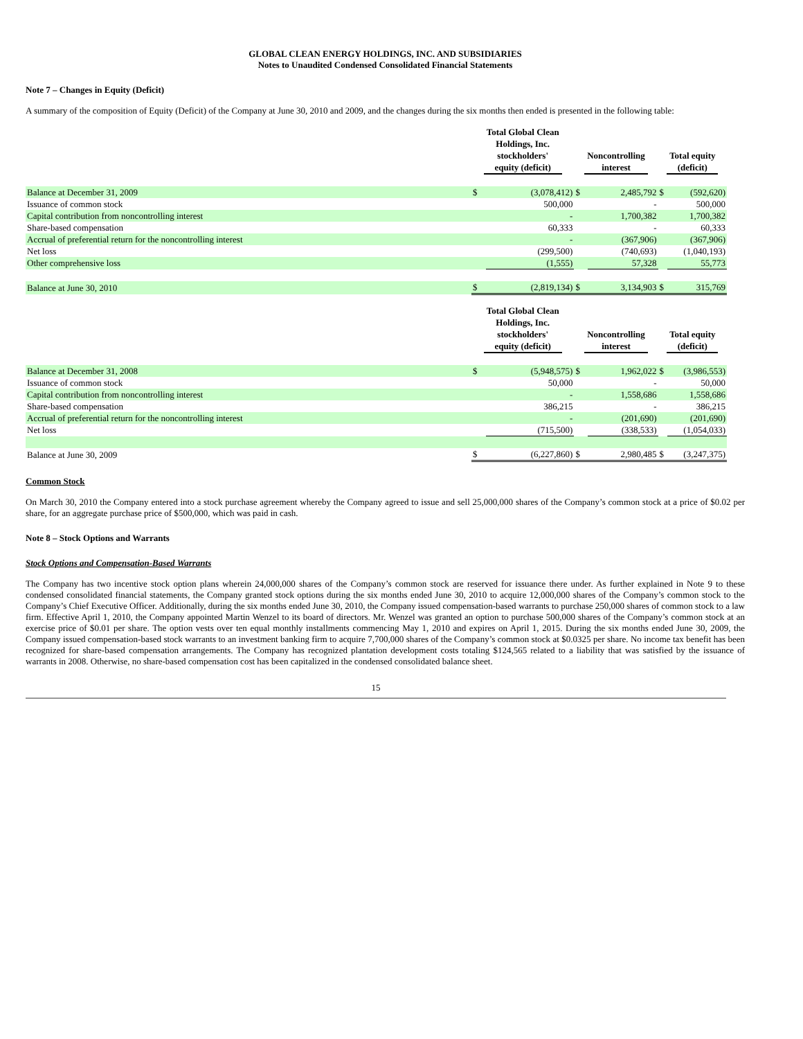GLOBAL CLEAN ENERGY HOLDINGS, INC. AND SUBSIDIARIES
Notes to Unaudited Condensed Consolidated Financial Statements
Note 7 – Changes in Equity (Deficit)
A summary of the composition of Equity (Deficit) of the Company at June 30, 2010 and 2009, and the changes during the six months then ended is presented in the following table:
| | Total Global Clean Holdings, Inc. stockholders' equity (deficit) | | Noncontrolling interest | | Total equity (deficit) | |
| --- | --- | --- | --- | --- | --- | --- |
| Balance at December 31, 2009 | $ | (3,078,412) | $ | 2,485,792 | $ | (592,620) |
| Issuance of common stock | | 500,000 | | - | | 500,000 |
| Capital contribution from noncontrolling interest | | - | | 1,700,382 | | 1,700,382 |
| Share-based compensation | | 60,333 | | - | | 60,333 |
| Accrual of preferential return for the noncontrolling interest | | - | | (367,906) | | (367,906) |
| Net loss | | (299,500) | | (740,693) | | (1,040,193) |
| Other comprehensive loss | | (1,555) | | 57,328 | | 55,773 |
| Balance at June 30, 2010 | $ | (2,819,134) | $ | 3,134,903 | $ | 315,769 |
| | Total Global Clean Holdings, Inc. stockholders' equity (deficit) | | Noncontrolling interest | | Total equity (deficit) | |
| --- | --- | --- | --- | --- | --- | --- |
| Balance at December 31, 2008 | $ | (5,948,575) | $ | 1,962,022 | $ | (3,986,553) |
| Issuance of common stock | | 50,000 | | - | | 50,000 |
| Capital contribution from noncontrolling interest | | - | | 1,558,686 | | 1,558,686 |
| Share-based compensation | | 386,215 | | - | | 386,215 |
| Accrual of preferential return for the noncontrolling interest | | - | | (201,690) | | (201,690) |
| Net loss | | (715,500) | | (338,533) | | (1,054,033) |
| Balance at June 30, 2009 | $ | (6,227,860) | $ | 2,980,485 | $ | (3,247,375) |
Common Stock
On March 30, 2010 the Company entered into a stock purchase agreement whereby the Company agreed to issue and sell 25,000,000 shares of the Company’s common stock at a price of $0.02 per share, for an aggregate purchase price of $500,000, which was paid in cash.
Note 8 – Stock Options and Warrants
Stock Options and Compensation-Based Warrants
The Company has two incentive stock option plans wherein 24,000,000 shares of the Company’s common stock are reserved for issuance there under. As further explained in Note 9 to these condensed consolidated financial statements, the Company granted stock options during the six months ended June 30, 2010 to acquire 12,000,000 shares of the Company’s common stock to the Company’s Chief Executive Officer. Additionally, during the six months ended June 30, 2010, the Company issued compensation-based warrants to purchase 250,000 shares of common stock to a law firm. Effective April 1, 2010, the Company appointed Martin Wenzel to its board of directors. Mr. Wenzel was granted an option to purchase 500,000 shares of the Company’s common stock at an exercise price of $0.01 per share. The option vests over ten equal monthly installments commencing May 1, 2010 and expires on April 1, 2015. During the six months ended June 30, 2009, the Company issued compensation-based stock warrants to an investment banking firm to acquire 7,700,000 shares of the Company’s common stock at $0.0325 per share. No income tax benefit has been recognized for share-based compensation arrangements. The Company has recognized plantation development costs totaling $124,565 related to a liability that was satisfied by the issuance of warrants in 2008. Otherwise, no share-based compensation cost has been capitalized in the condensed consolidated balance sheet.
15